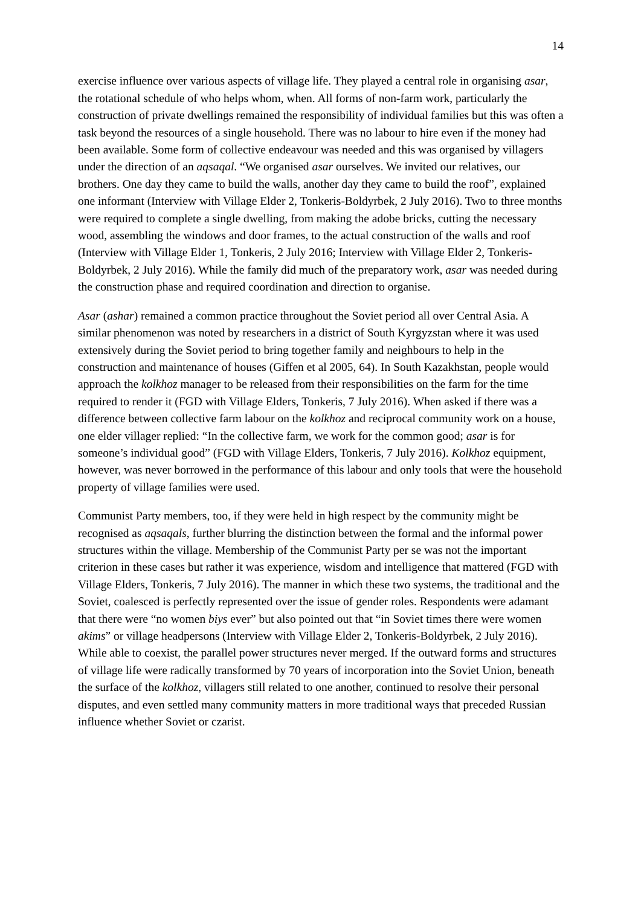14
exercise influence over various aspects of village life. They played a central role in organising asar, the rotational schedule of who helps whom, when. All forms of non-farm work, particularly the construction of private dwellings remained the responsibility of individual families but this was often a task beyond the resources of a single household. There was no labour to hire even if the money had been available. Some form of collective endeavour was needed and this was organised by villagers under the direction of an aqsaqal. “We organised asar ourselves. We invited our relatives, our brothers. One day they came to build the walls, another day they came to build the roof”, explained one informant (Interview with Village Elder 2, Tonkeris-Boldyrbek, 2 July 2016). Two to three months were required to complete a single dwelling, from making the adobe bricks, cutting the necessary wood, assembling the windows and door frames, to the actual construction of the walls and roof (Interview with Village Elder 1, Tonkeris, 2 July 2016; Interview with Village Elder 2, Tonkeris-Boldyrbek, 2 July 2016). While the family did much of the preparatory work, asar was needed during the construction phase and required coordination and direction to organise.
Asar (ashar) remained a common practice throughout the Soviet period all over Central Asia. A similar phenomenon was noted by researchers in a district of South Kyrgyzstan where it was used extensively during the Soviet period to bring together family and neighbours to help in the construction and maintenance of houses (Giffen et al 2005, 64). In South Kazakhstan, people would approach the kolkhoz manager to be released from their responsibilities on the farm for the time required to render it (FGD with Village Elders, Tonkeris, 7 July 2016). When asked if there was a difference between collective farm labour on the kolkhoz and reciprocal community work on a house, one elder villager replied: “In the collective farm, we work for the common good; asar is for someone’s individual good” (FGD with Village Elders, Tonkeris, 7 July 2016). Kolkhoz equipment, however, was never borrowed in the performance of this labour and only tools that were the household property of village families were used.
Communist Party members, too, if they were held in high respect by the community might be recognised as aqsaqals, further blurring the distinction between the formal and the informal power structures within the village. Membership of the Communist Party per se was not the important criterion in these cases but rather it was experience, wisdom and intelligence that mattered (FGD with Village Elders, Tonkeris, 7 July 2016). The manner in which these two systems, the traditional and the Soviet, coalesced is perfectly represented over the issue of gender roles. Respondents were adamant that there were “no women biys ever” but also pointed out that “in Soviet times there were women akims” or village headpersons (Interview with Village Elder 2, Tonkeris-Boldyrbek, 2 July 2016). While able to coexist, the parallel power structures never merged. If the outward forms and structures of village life were radically transformed by 70 years of incorporation into the Soviet Union, beneath the surface of the kolkhoz, villagers still related to one another, continued to resolve their personal disputes, and even settled many community matters in more traditional ways that preceded Russian influence whether Soviet or czarist.